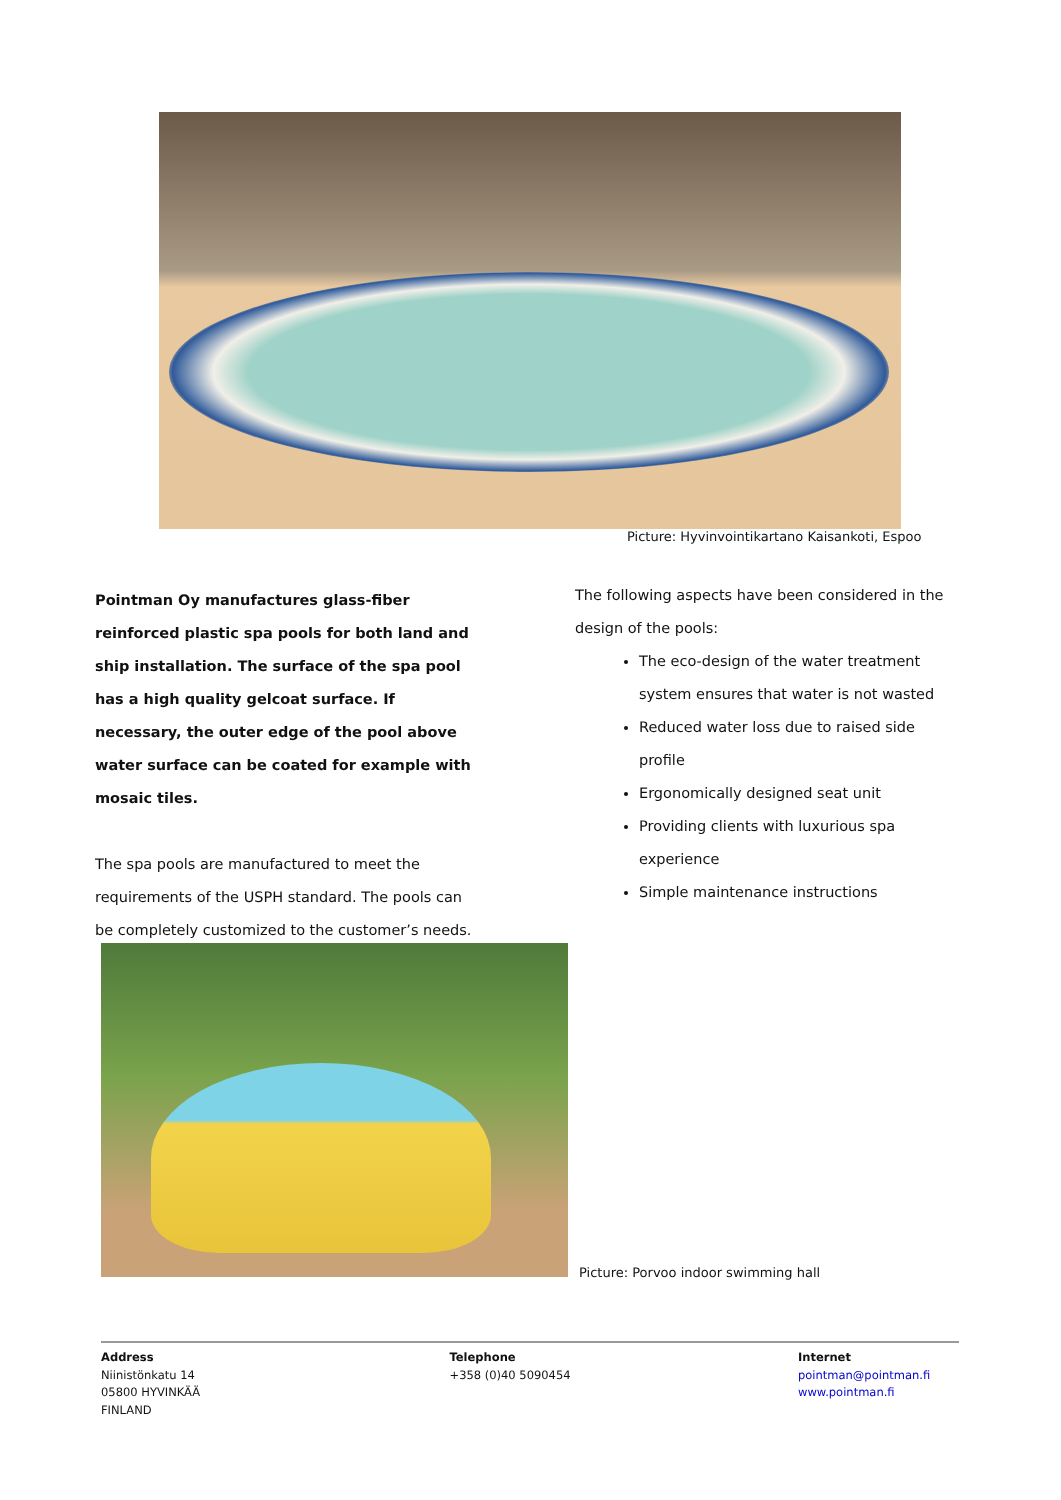Picture: Hyvinvointikartano Kaisankoti, Espoo
Pointman Oy manufactures glass-fiber reinforced plastic spa pools for both land and ship installation. The surface of the spa pool has a high quality gelcoat surface. If necessary, the outer edge of the pool above water surface can be coated for example with mosaic tiles.
The spa pools are manufactured to meet the requirements of the USPH standard. The pools can be completely customized to the customer’s needs.
The following aspects have been considered in the design of the pools:
The eco-design of the water treatment system ensures that water is not wasted
Reduced water loss due to raised side profile
Ergonomically designed seat unit
Providing clients with luxurious spa experience
Simple maintenance instructions
Picture: Porvoo indoor swimming hall
Address
Niinistönkatu 14
05800 HYVINKÄÄ
FINLAND
Telephone
+358 (0)40 5090454
Internet
pointman@pointman.fi
www.pointman.fi